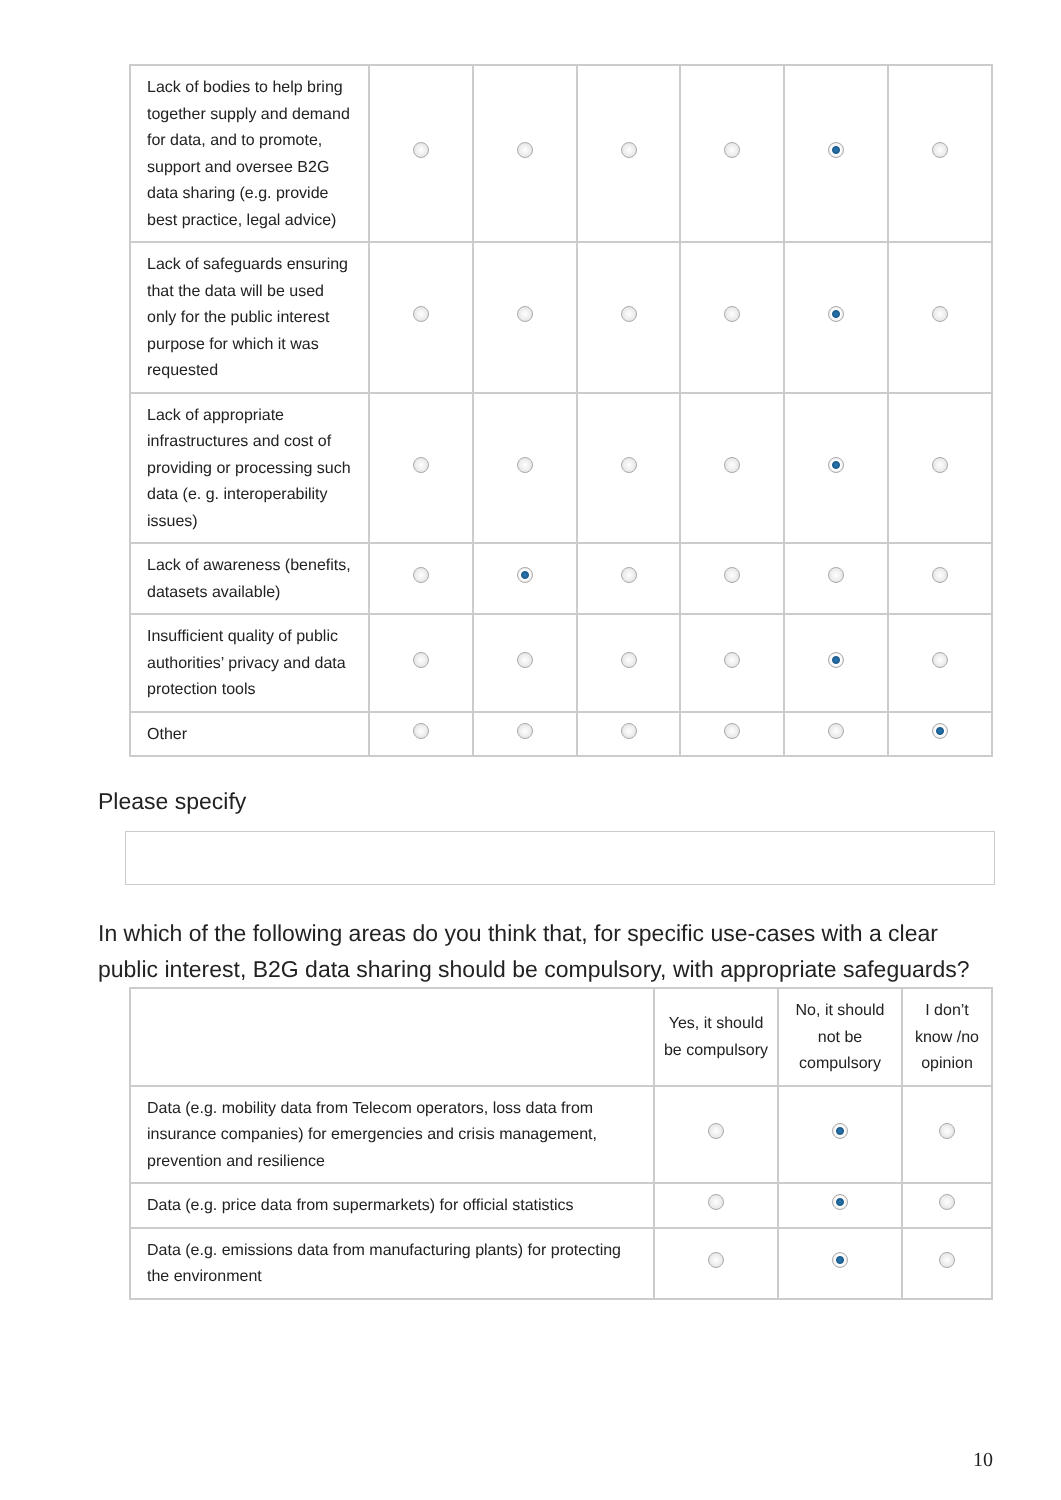| Lack of bodies to help bring together supply and demand for data, and to promote, support and oversee B2G data sharing (e.g. provide best practice, legal advice) | | | | | | |
| Lack of safeguards ensuring that the data will be used only for the public interest purpose for which it was requested | | | | | | |
| Lack of appropriate infrastructures and cost of providing or processing such data (e. g. interoperability issues) | | | | | | |
| Lack of awareness (benefits, datasets available) | | | | | | |
| Insufficient quality of public authorities’ privacy and data protection tools | | | | | | |
| Other | | | | | | |
Please specify
In which of the following areas do you think that, for specific use-cases with a clear public interest, B2G data sharing should be compulsory, with appropriate safeguards?
| | Yes, it should be compulsory | No, it should not be compulsory | I don’t know /no opinion |
| --- | --- | --- | --- |
| Data (e.g. mobility data from Telecom operators, loss data from insurance companies) for emergencies and crisis management, prevention and resilience | | | |
| Data (e.g. price data from supermarkets) for official statistics | | | |
| Data (e.g. emissions data from manufacturing plants) for protecting the environment | | | |
10